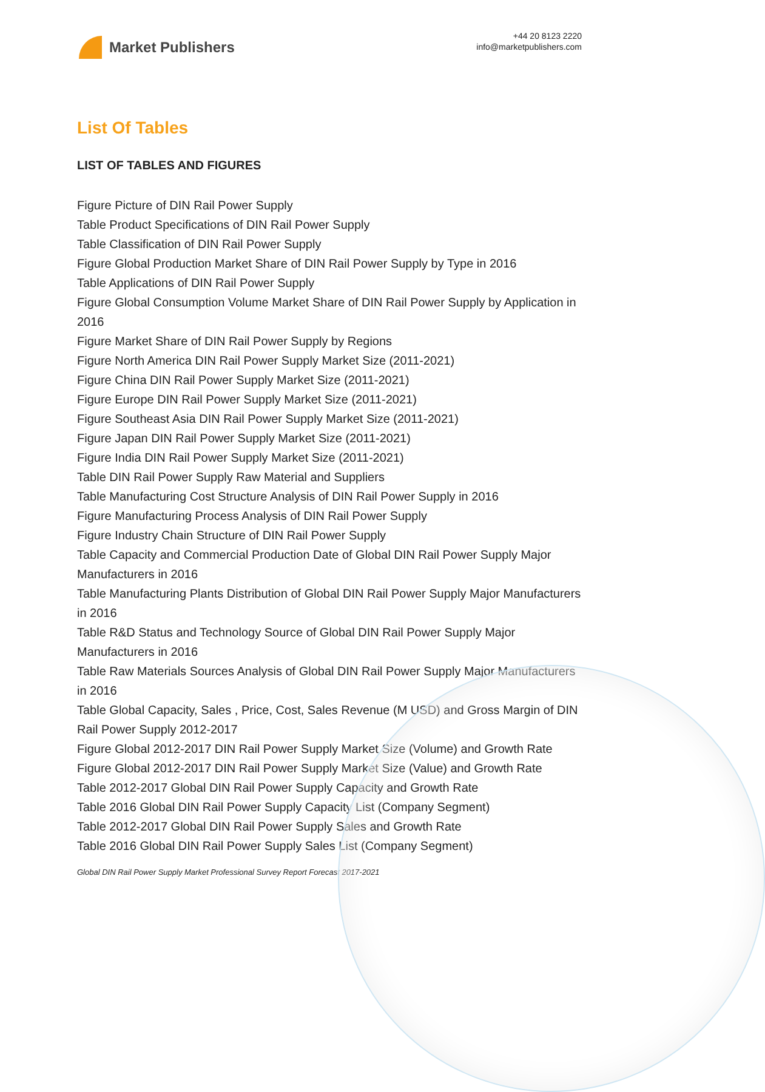Market Publishers
+44 20 8123 2220
info@marketpublishers.com
List Of Tables
LIST OF TABLES AND FIGURES
Figure Picture of DIN Rail Power Supply
Table Product Specifications of DIN Rail Power Supply
Table Classification of DIN Rail Power Supply
Figure Global Production Market Share of DIN Rail Power Supply by Type in 2016
Table Applications of DIN Rail Power Supply
Figure Global Consumption Volume Market Share of DIN Rail Power Supply by Application in 2016
Figure Market Share of DIN Rail Power Supply by Regions
Figure North America DIN Rail Power Supply Market Size (2011-2021)
Figure China DIN Rail Power Supply Market Size (2011-2021)
Figure Europe DIN Rail Power Supply Market Size (2011-2021)
Figure Southeast Asia DIN Rail Power Supply Market Size (2011-2021)
Figure Japan DIN Rail Power Supply Market Size (2011-2021)
Figure India DIN Rail Power Supply Market Size (2011-2021)
Table DIN Rail Power Supply Raw Material and Suppliers
Table Manufacturing Cost Structure Analysis of DIN Rail Power Supply in 2016
Figure Manufacturing Process Analysis of DIN Rail Power Supply
Figure Industry Chain Structure of DIN Rail Power Supply
Table Capacity and Commercial Production Date of Global DIN Rail Power Supply Major Manufacturers in 2016
Table Manufacturing Plants Distribution of Global DIN Rail Power Supply Major Manufacturers in 2016
Table R&D Status and Technology Source of Global DIN Rail Power Supply Major Manufacturers in 2016
Table Raw Materials Sources Analysis of Global DIN Rail Power Supply Major Manufacturers in 2016
Table Global Capacity, Sales , Price, Cost, Sales Revenue (M USD) and Gross Margin of DIN Rail Power Supply 2012-2017
Figure Global 2012-2017 DIN Rail Power Supply Market Size (Volume) and Growth Rate
Figure Global 2012-2017 DIN Rail Power Supply Market Size (Value) and Growth Rate
Table 2012-2017 Global DIN Rail Power Supply Capacity and Growth Rate
Table 2016 Global DIN Rail Power Supply Capacity List (Company Segment)
Table 2012-2017 Global DIN Rail Power Supply Sales and Growth Rate
Table 2016 Global DIN Rail Power Supply Sales List (Company Segment)
Global DIN Rail Power Supply Market Professional Survey Report Forecast 2017-2021